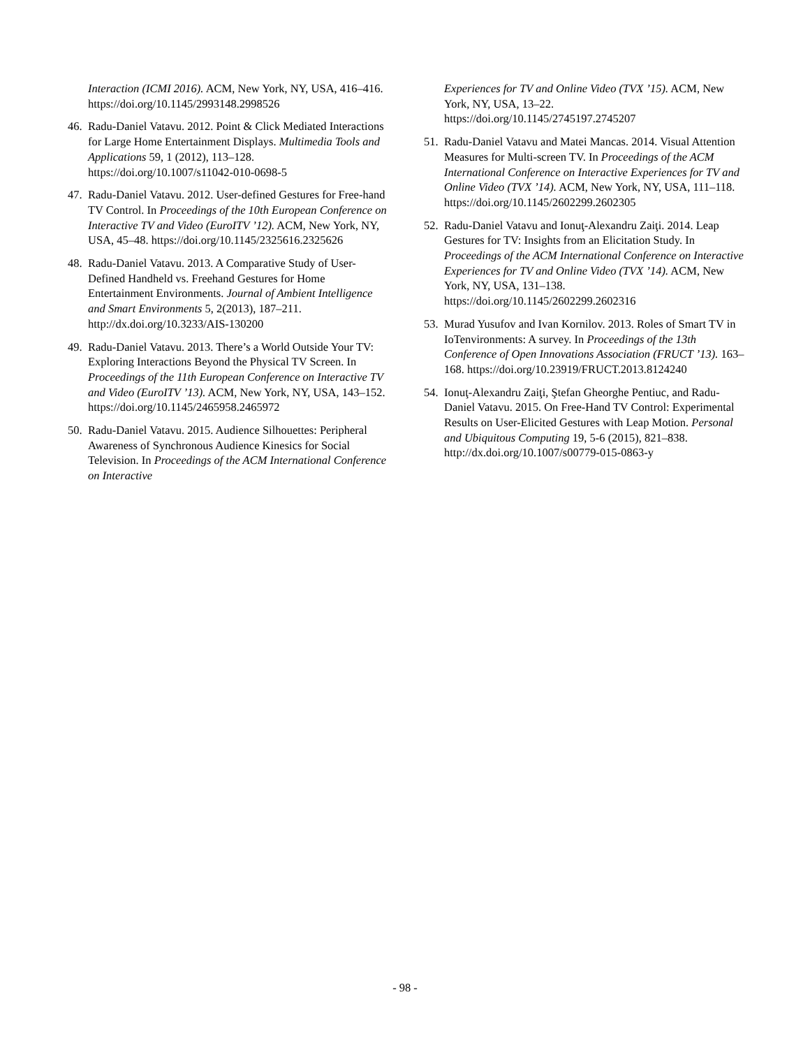Interaction (ICMI 2016). ACM, New York, NY, USA, 416–416. https://doi.org/10.1145/2993148.2998526
46. Radu-Daniel Vatavu. 2012. Point & Click Mediated Interactions for Large Home Entertainment Displays. Multimedia Tools and Applications 59, 1 (2012), 113–128. https://doi.org/10.1007/s11042-010-0698-5
47. Radu-Daniel Vatavu. 2012. User-defined Gestures for Free-hand TV Control. In Proceedings of the 10th European Conference on Interactive TV and Video (EuroITV ’12). ACM, New York, NY, USA, 45–48. https://doi.org/10.1145/2325616.2325626
48. Radu-Daniel Vatavu. 2013. A Comparative Study of User-Defined Handheld vs. Freehand Gestures for Home Entertainment Environments. Journal of Ambient Intelligence and Smart Environments 5, 2(2013), 187–211. http://dx.doi.org/10.3233/AIS-130200
49. Radu-Daniel Vatavu. 2013. There’s a World Outside Your TV: Exploring Interactions Beyond the Physical TV Screen. In Proceedings of the 11th European Conference on Interactive TV and Video (EuroITV ’13). ACM, New York, NY, USA, 143–152. https://doi.org/10.1145/2465958.2465972
50. Radu-Daniel Vatavu. 2015. Audience Silhouettes: Peripheral Awareness of Synchronous Audience Kinesics for Social Television. In Proceedings of the ACM International Conference on Interactive
Experiences for TV and Online Video (TVX ’15). ACM, New York, NY, USA, 13–22. https://doi.org/10.1145/2745197.2745207
51. Radu-Daniel Vatavu and Matei Mancas. 2014. Visual Attention Measures for Multi-screen TV. In Proceedings of the ACM International Conference on Interactive Experiences for TV and Online Video (TVX ’14). ACM, New York, NY, USA, 111–118. https://doi.org/10.1145/2602299.2602305
52. Radu-Daniel Vatavu and Ionuţ-Alexandru Zaiţi. 2014. Leap Gestures for TV: Insights from an Elicitation Study. In Proceedings of the ACM International Conference on Interactive Experiences for TV and Online Video (TVX ’14). ACM, New York, NY, USA, 131–138. https://doi.org/10.1145/2602299.2602316
53. Murad Yusufov and Ivan Kornilov. 2013. Roles of Smart TV in IoTenvironments: A survey. In Proceedings of the 13th Conference of Open Innovations Association (FRUCT ’13). 163–168. https://doi.org/10.23919/FRUCT.2013.8124240
54. Ionuţ-Alexandru Zaiţi, Ştefan Gheorghe Pentiuc, and Radu-Daniel Vatavu. 2015. On Free-Hand TV Control: Experimental Results on User-Elicited Gestures with Leap Motion. Personal and Ubiquitous Computing 19, 5-6 (2015), 821–838. http://dx.doi.org/10.1007/s00779-015-0863-y
- 98 -